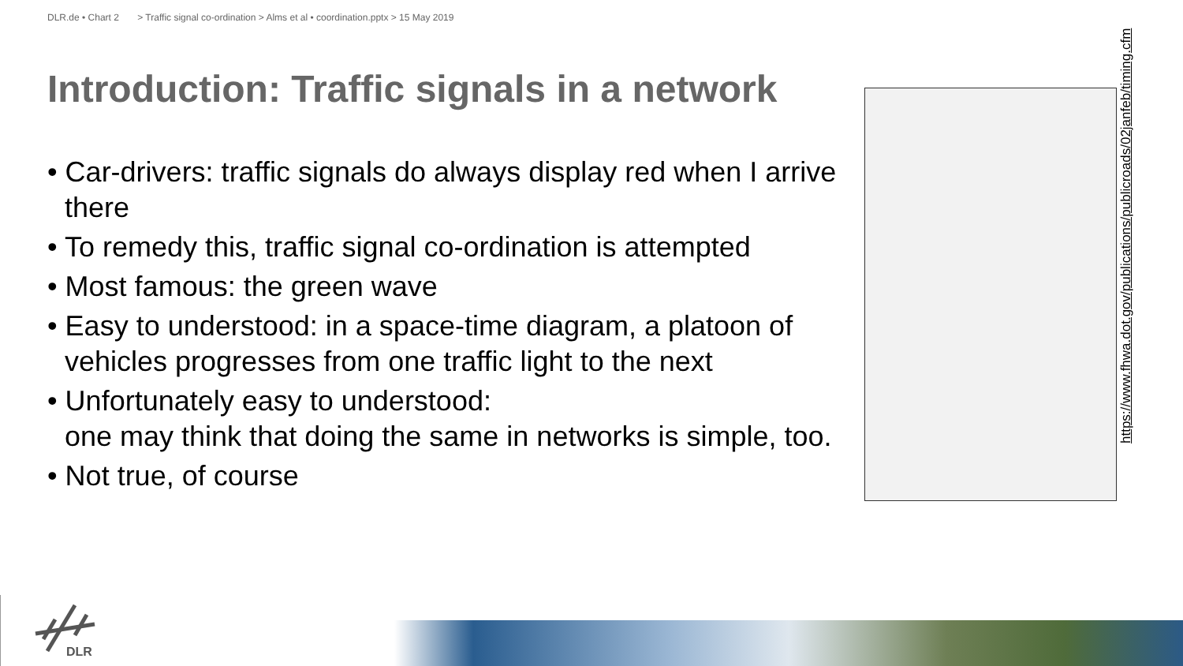DLR.de • Chart 2 > Traffic signal co-ordination > Alms et al • coordination.pptx > 15 May 2019
Introduction: Traffic signals in a network
• Car-drivers: traffic signals do always display red when I arrive there
• To remedy this, traffic signal co-ordination is attempted
• Most famous: the green wave
• Easy to understood: in a space-time diagram, a platoon of vehicles progresses from one traffic light to the next
• Unfortunately easy to understood:
one may think that doing the same in networks is simple, too.
• Not true, of course
https://www.fhwa.dot.gov/publications/publicroads/02janfeb/timing.cfm
DLR